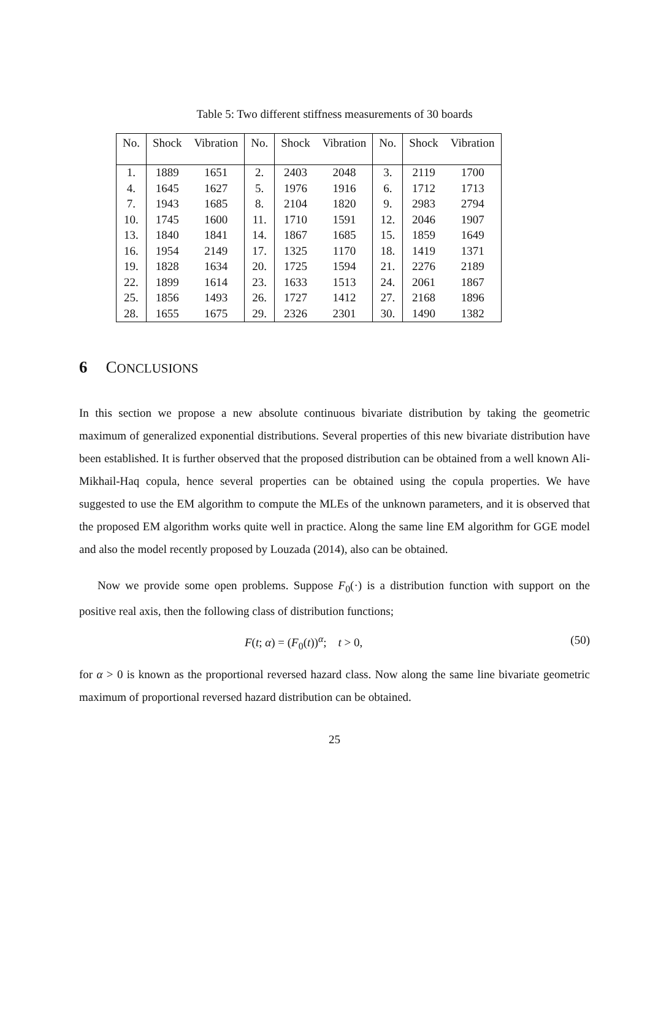Table 5: Two different stiffness measurements of 30 boards
| No. | Shock | Vibration | No. | Shock | Vibration | No. | Shock | Vibration |
| --- | --- | --- | --- | --- | --- | --- | --- | --- |
| 1. | 1889 | 1651 | 2. | 2403 | 2048 | 3. | 2119 | 1700 |
| 4. | 1645 | 1627 | 5. | 1976 | 1916 | 6. | 1712 | 1713 |
| 7. | 1943 | 1685 | 8. | 2104 | 1820 | 9. | 2983 | 2794 |
| 10. | 1745 | 1600 | 11. | 1710 | 1591 | 12. | 2046 | 1907 |
| 13. | 1840 | 1841 | 14. | 1867 | 1685 | 15. | 1859 | 1649 |
| 16. | 1954 | 2149 | 17. | 1325 | 1170 | 18. | 1419 | 1371 |
| 19. | 1828 | 1634 | 20. | 1725 | 1594 | 21. | 2276 | 2189 |
| 22. | 1899 | 1614 | 23. | 1633 | 1513 | 24. | 2061 | 1867 |
| 25. | 1856 | 1493 | 26. | 1727 | 1412 | 27. | 2168 | 1896 |
| 28. | 1655 | 1675 | 29. | 2326 | 2301 | 30. | 1490 | 1382 |
6 CONCLUSIONS
In this section we propose a new absolute continuous bivariate distribution by taking the geometric maximum of generalized exponential distributions. Several properties of this new bivariate distribution have been established. It is further observed that the proposed distribution can be obtained from a well known Ali-Mikhail-Haq copula, hence several properties can be obtained using the copula properties. We have suggested to use the EM algorithm to compute the MLEs of the unknown parameters, and it is observed that the proposed EM algorithm works quite well in practice. Along the same line EM algorithm for GGE model and also the model recently proposed by Louzada (2014), also can be obtained.
Now we provide some open problems. Suppose F<sub>0</sub>(·) is a distribution function with support on the positive real axis, then the following class of distribution functions;
F(t; α) = (F<sub>0</sub>(t))<sup>α</sup>; t > 0, (50)
for α > 0 is known as the proportional reversed hazard class. Now along the same line bivariate geometric maximum of proportional reversed hazard distribution can be obtained.
25